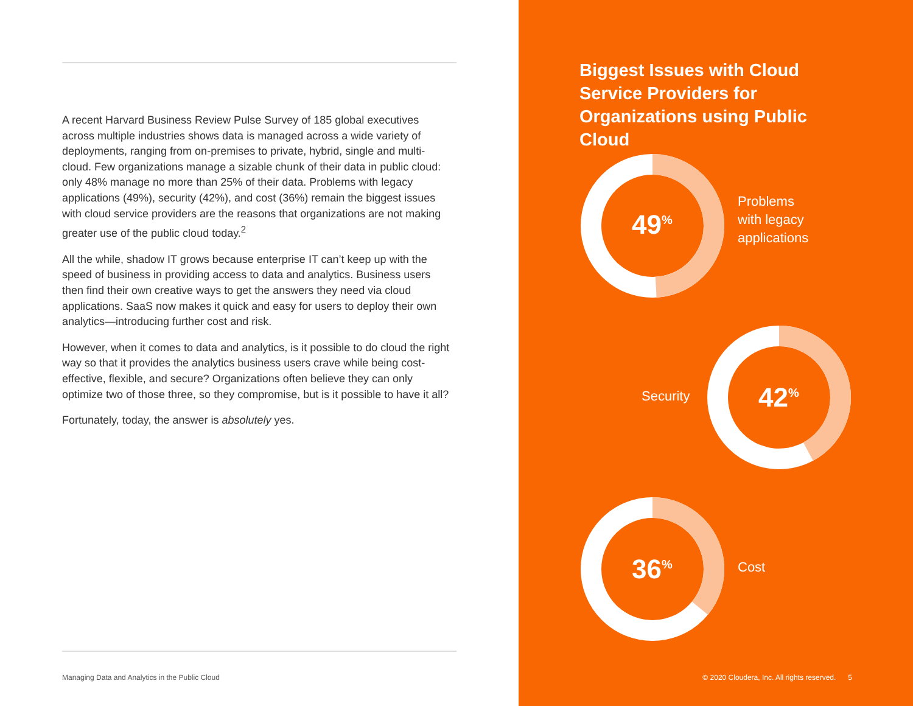A recent Harvard Business Review Pulse Survey of 185 global executives across multiple industries shows data is managed across a wide variety of deployments, ranging from on-premises to private, hybrid, single and multi-cloud. Few organizations manage a sizable chunk of their data in public cloud: only 48% manage no more than 25% of their data. Problems with legacy applications (49%), security (42%), and cost (36%) remain the biggest issues with cloud service providers are the reasons that organizations are not making greater use of the public cloud today.<sup>2</sup>
All the while, shadow IT grows because enterprise IT can’t keep up with the speed of business in providing access to data and analytics. Business users then find their own creative ways to get the answers they need via cloud applications. SaaS now makes it quick and easy for users to deploy their own analytics—introducing further cost and risk.
However, when it comes to data and analytics, is it possible to do cloud the right way so that it provides the analytics business users crave while being cost-effective, flexible, and secure? Organizations often believe they can only optimize two of those three, so they compromise, but is it possible to have it all?
Fortunately, today, the answer is absolutely yes.
Managing Data and Analytics in the Public Cloud
Biggest Issues with Cloud Service Providers for Organizations using Public Cloud
49<sup>%</sup>
Problems
with legacy
applications
Security 42<sup>%</sup>
36<sup>%</sup> Cost
© 2020 Cloudera, Inc. All rights reserved. 5